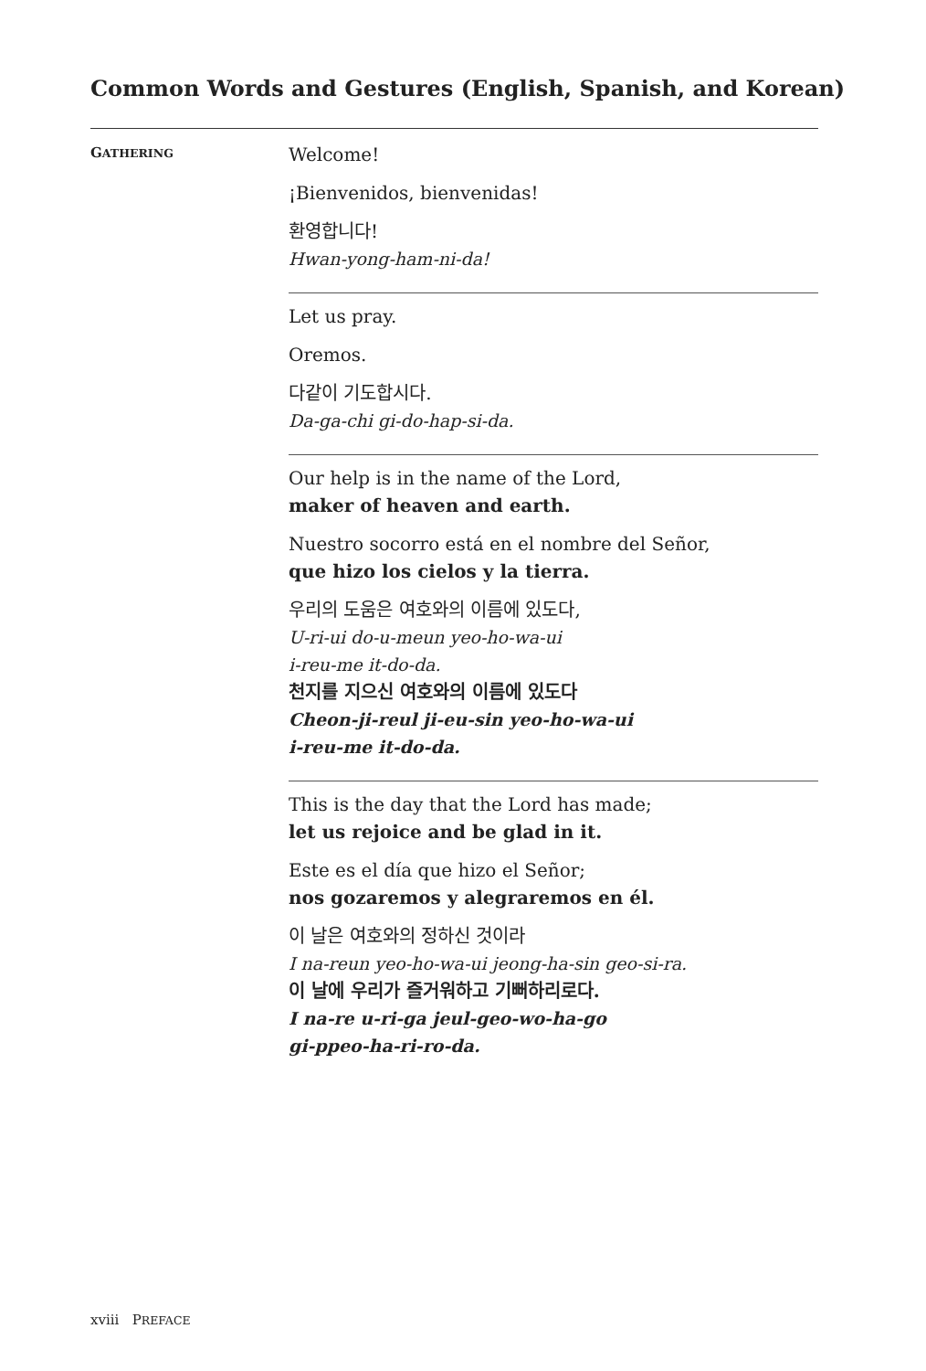Common Words and Gestures (English, Spanish, and Korean)
GATHERING
Welcome!
¡Bienvenidos, bienvenidas!
환영합니다!
Hwan-yong-ham-ni-da!
Let us pray.
Oremos.
다같이 기도합시다.
Da-ga-chi gi-do-hap-si-da.
Our help is in the name of the Lord,
maker of heaven and earth.
Nuestro socorro está en el nombre del Señor,
que hizo los cielos y la tierra.
우리의 도움은 여호와의 이름에 있도다,
U-ri-ui do-u-meun yeo-ho-wa-ui
i-reu-me it-do-da.
천지를 지으신 여호와의 이름에 있도다
Cheon-ji-reul ji-eu-sin yeo-ho-wa-ui
i-reu-me it-do-da.
This is the day that the Lord has made;
let us rejoice and be glad in it.
Este es el día que hizo el Señor;
nos gozaremos y alegraremos en él.
이 날은 여호와의 정하신 것이라
I na-reun yeo-ho-wa-ui jeong-ha-sin geo-si-ra.
이 날에 우리가 즐거워하고 기뻐하리로다.
I na-re u-ri-ga jeul-geo-wo-ha-go
gi-ppeo-ha-ri-ro-da.
xviii PREFACE